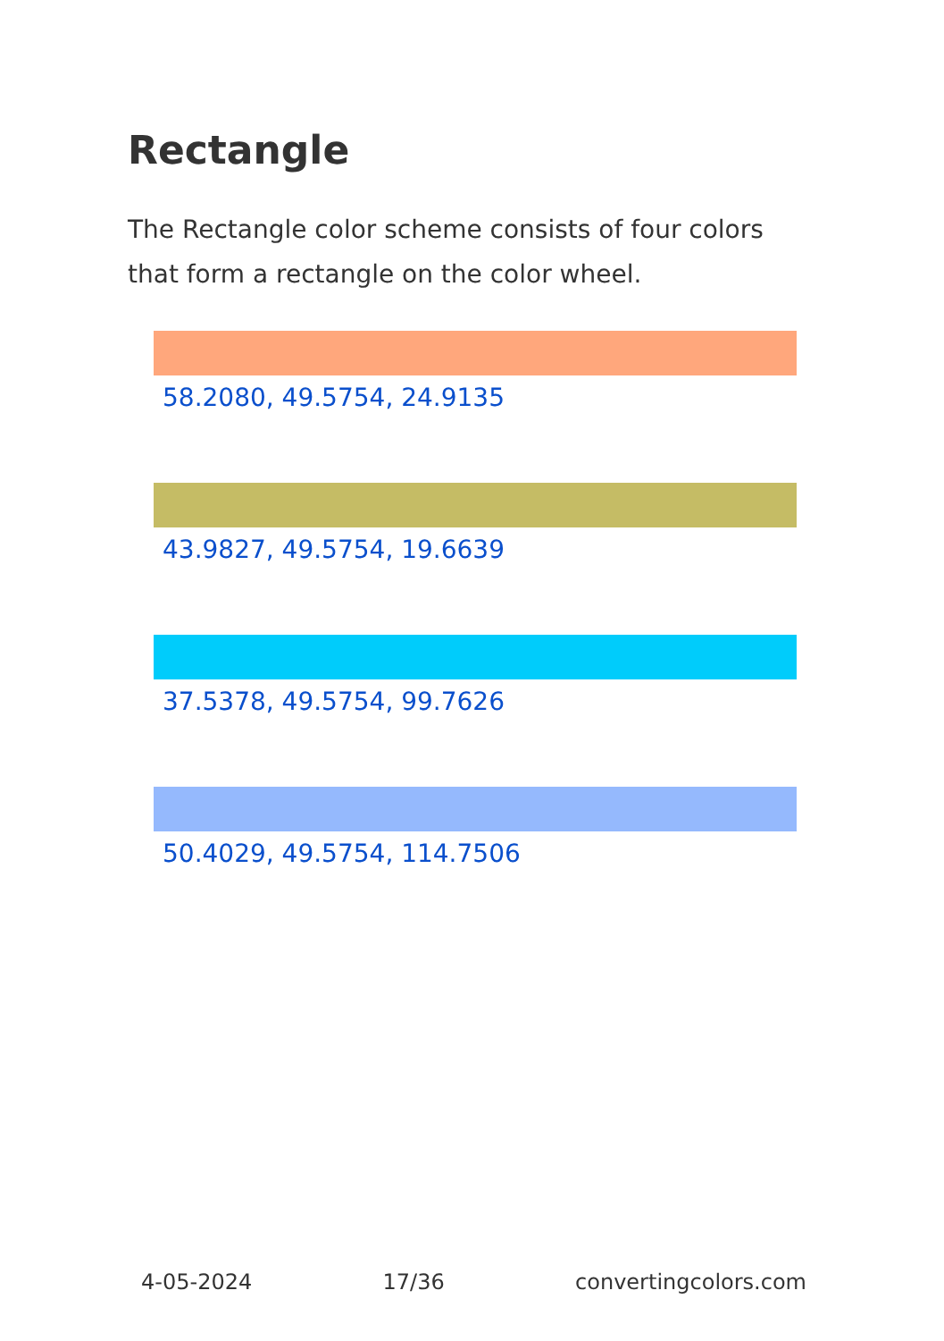Rectangle
The Rectangle color scheme consists of four colors that form a rectangle on the color wheel.
58.2080, 49.5754, 24.9135
43.9827, 49.5754, 19.6639
37.5378, 49.5754, 99.7626
50.4029, 49.5754, 114.7506
4-05-2024 17/36 convertingcolors.com